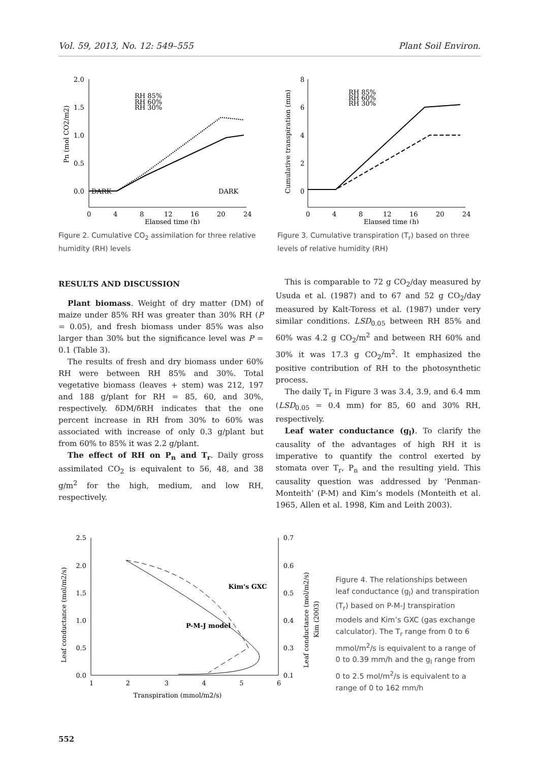Vol. 59, 2013, No. 12: 549–555 Plant Soil Environ.
2.0
1.5
1.0
0.5
0.0
0
4
8
12
16
20
24
Elapsed time (h)
Pn (mol CO2/m2)
RH 85%
RH 60%
RH 30%
DARK
DARK
Figure 2. Cumulative CO<sub>2</sub> assimilation for three relative humidity (RH) levels
8
6
4
2
0
0
4
8
12
16
20
24
Elapsed time (h)
Cumulative transpiration (mm)
RH 85%
RH 60%
RH 30%
Figure 3. Cumulative transpiration (T<sub>r</sub>) based on three levels of relative humidity (RH)
RESULTS AND DISCUSSION
Plant biomass. Weight of dry matter (DM) of maize under 85% RH was greater than 30% RH (P = 0.05), and fresh biomass under 85% was also larger than 30% but the significance level was P = 0.1 (Table 3).
The results of fresh and dry biomass under 60% RH were between RH 85% and 30%. Total vegetative biomass (leaves + stem) was 212, 197 and 188 g/plant for RH = 85, 60, and 30%, respectively. δDM/δRH indicates that the one percent increase in RH from 30% to 60% was associated with increase of only 0.3 g/plant but from 60% to 85% it was 2.2 g/plant.
The effect of RH on P<sub>n</sub> and T<sub>r</sub>. Daily gross assimilated CO<sub>2</sub> is equivalent to 56, 48, and 38 g/m<sup>2</sup> for the high, medium, and low RH, respectively.
This is comparable to 72 g CO<sub>2</sub>/day measured by Usuda et al. (1987) and to 67 and 52 g CO<sub>2</sub>/day measured by Kalt-Toress et al. (1987) under very similar conditions. LSD<sub>0.05</sub> between RH 85% and 60% was 4.2 g CO<sub>2</sub>/m<sup>2</sup> and between RH 60% and 30% it was 17.3 g CO<sub>2</sub>/m<sup>2</sup>. It emphasized the positive contribution of RH to the photosynthetic process.
The daily T<sub>r</sub> in Figure 3 was 3.4, 3.9, and 6.4 mm (LSD<sub>0.05</sub> = 0.4 mm) for 85, 60 and 30% RH, respectively.
Leaf water conductance (g<sub>l</sub>). To clarify the causality of the advantages of high RH it is imperative to quantify the control exerted by stomata over T<sub>r</sub>, P<sub>n</sub> and the resulting yield. This causality question was addressed by ‘Penman-Monteith’ (P-M) and Kim’s models (Monteith et al. 1965, Allen et al. 1998, Kim and Leith 2003).
2.5
2.0
1.5
1.0
0.5
0.0
0.7
0.6
0.5
0.4
0.3
0.1
1
2
3
4
5
6
Transpiration (mmol/m2/s)
Leaf conductance (mol/m2/s)
Leaf conductance (mol/m2/s)
Kim (2003)
Kim's GXC
P-M-J model
Figure 4. The relationships between leaf conductance (g<sub>l</sub>) and transpiration (T<sub>r</sub>) based on P-M-J transpiration models and Kim’s GXC (gas exchange calculator). The T<sub>r</sub> range from 0 to 6 mmol/m<sup>2</sup>/s is equivalent to a range of 0 to 0.39 mm/h and the g<sub>l</sub> range from 0 to 2.5 mol/m<sup>2</sup>/s is equivalent to a range of 0 to 162 mm/h
552